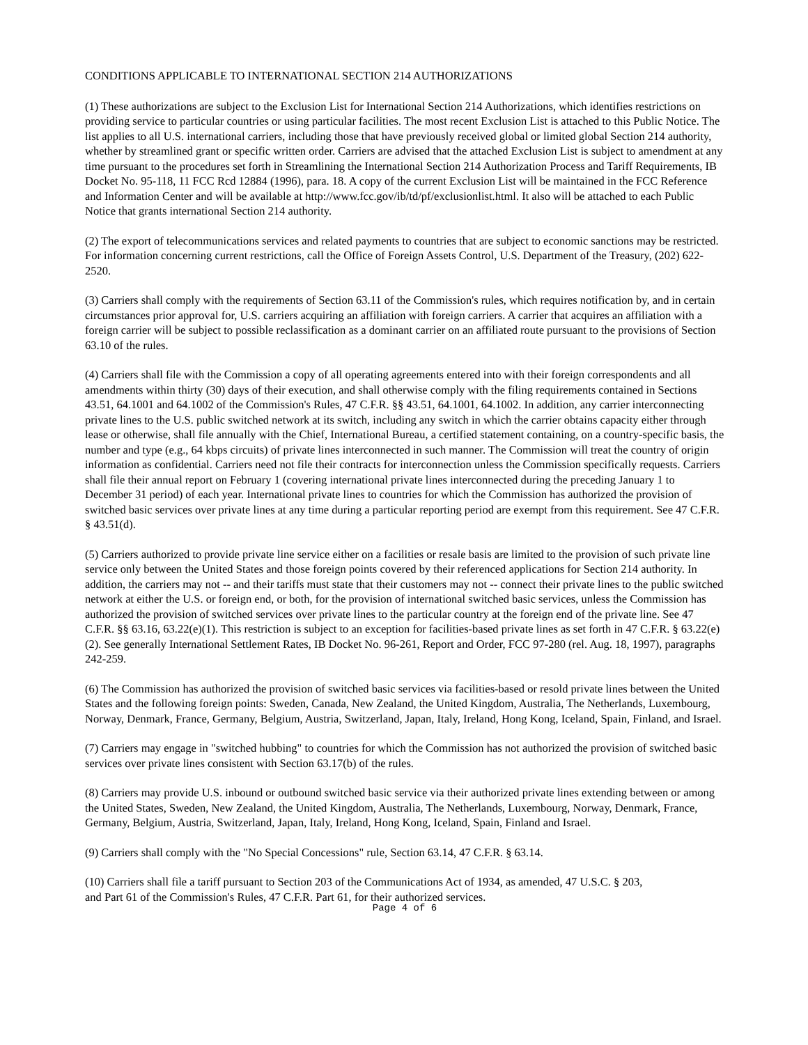CONDITIONS APPLICABLE TO INTERNATIONAL SECTION 214 AUTHORIZATIONS
(1) These authorizations are subject to the Exclusion List for International Section 214 Authorizations, which identifies restrictions on providing service to particular countries or using particular facilities. The most recent Exclusion List is attached to this Public Notice. The list applies to all U.S. international carriers, including those that have previously received global or limited global Section 214 authority, whether by streamlined grant or specific written order. Carriers are advised that the attached Exclusion List is subject to amendment at any time pursuant to the procedures set forth in Streamlining the International Section 214 Authorization Process and Tariff Requirements, IB Docket No. 95-118, 11 FCC Rcd 12884 (1996), para. 18. A copy of the current Exclusion List will be maintained in the FCC Reference and Information Center and will be available at http://www.fcc.gov/ib/td/pf/exclusionlist.html. It also will be attached to each Public Notice that grants international Section 214 authority.
(2) The export of telecommunications services and related payments to countries that are subject to economic sanctions may be restricted. For information concerning current restrictions, call the Office of Foreign Assets Control, U.S. Department of the Treasury, (202) 622-2520.
(3) Carriers shall comply with the requirements of Section 63.11 of the Commission's rules, which requires notification by, and in certain circumstances prior approval for, U.S. carriers acquiring an affiliation with foreign carriers. A carrier that acquires an affiliation with a foreign carrier will be subject to possible reclassification as a dominant carrier on an affiliated route pursuant to the provisions of Section 63.10 of the rules.
(4) Carriers shall file with the Commission a copy of all operating agreements entered into with their foreign correspondents and all amendments within thirty (30) days of their execution, and shall otherwise comply with the filing requirements contained in Sections 43.51, 64.1001 and 64.1002 of the Commission's Rules, 47 C.F.R. §§ 43.51, 64.1001, 64.1002. In addition, any carrier interconnecting private lines to the U.S. public switched network at its switch, including any switch in which the carrier obtains capacity either through lease or otherwise, shall file annually with the Chief, International Bureau, a certified statement containing, on a country-specific basis, the number and type (e.g., 64 kbps circuits) of private lines interconnected in such manner. The Commission will treat the country of origin information as confidential. Carriers need not file their contracts for interconnection unless the Commission specifically requests. Carriers shall file their annual report on February 1 (covering international private lines interconnected during the preceding January 1 to December 31 period) of each year. International private lines to countries for which the Commission has authorized the provision of switched basic services over private lines at any time during a particular reporting period are exempt from this requirement. See 47 C.F.R. § 43.51(d).
(5) Carriers authorized to provide private line service either on a facilities or resale basis are limited to the provision of such private line service only between the United States and those foreign points covered by their referenced applications for Section 214 authority. In addition, the carriers may not -- and their tariffs must state that their customers may not -- connect their private lines to the public switched network at either the U.S. or foreign end, or both, for the provision of international switched basic services, unless the Commission has authorized the provision of switched services over private lines to the particular country at the foreign end of the private line. See 47 C.F.R. §§ 63.16, 63.22(e)(1). This restriction is subject to an exception for facilities-based private lines as set forth in 47 C.F.R. § 63.22(e)(2). See generally International Settlement Rates, IB Docket No. 96-261, Report and Order, FCC 97-280 (rel. Aug. 18, 1997), paragraphs 242-259.
(6) The Commission has authorized the provision of switched basic services via facilities-based or resold private lines between the United States and the following foreign points: Sweden, Canada, New Zealand, the United Kingdom, Australia, The Netherlands, Luxembourg, Norway, Denmark, France, Germany, Belgium, Austria, Switzerland, Japan, Italy, Ireland, Hong Kong, Iceland, Spain, Finland, and Israel.
(7) Carriers may engage in "switched hubbing" to countries for which the Commission has not authorized the provision of switched basic services over private lines consistent with Section 63.17(b) of the rules.
(8) Carriers may provide U.S. inbound or outbound switched basic service via their authorized private lines extending between or among the United States, Sweden, New Zealand, the United Kingdom, Australia, The Netherlands, Luxembourg, Norway, Denmark, France, Germany, Belgium, Austria, Switzerland, Japan, Italy, Ireland, Hong Kong, Iceland, Spain, Finland and Israel.
(9) Carriers shall comply with the "No Special Concessions" rule, Section 63.14, 47 C.F.R. § 63.14.
(10) Carriers shall file a tariff pursuant to Section 203 of the Communications Act of 1934, as amended, 47 U.S.C. § 203,
and Part 61 of the Commission's Rules, 47 C.F.R. Part 61, for their authorized services.
Page 4 of 6